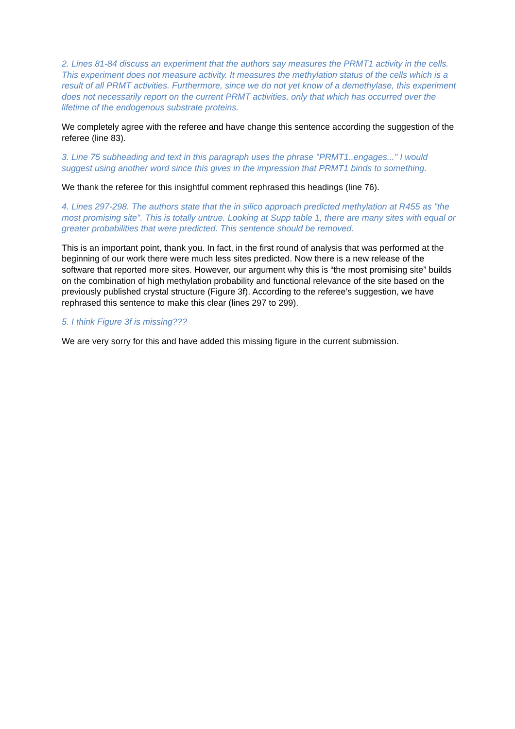2. Lines 81-84 discuss an experiment that the authors say measures the PRMT1 activity in the cells. This experiment does not measure activity. It measures the methylation status of the cells which is a result of all PRMT activities. Furthermore, since we do not yet know of a demethylase, this experiment does not necessarily report on the current PRMT activities, only that which has occurred over the lifetime of the endogenous substrate proteins.
We completely agree with the referee and have change this sentence according the suggestion of the referee (line 83).
3. Line 75 subheading and text in this paragraph uses the phrase "PRMT1..engages..." I would suggest using another word since this gives in the impression that PRMT1 binds to something.
We thank the referee for this insightful comment rephrased this headings (line 76).
4. Lines 297-298. The authors state that the in silico approach predicted methylation at R455 as "the most promising site". This is totally untrue. Looking at Supp table 1, there are many sites with equal or greater probabilities that were predicted. This sentence should be removed.
This is an important point, thank you. In fact, in the first round of analysis that was performed at the beginning of our work there were much less sites predicted. Now there is a new release of the software that reported more sites. However, our argument why this is “the most promising site” builds on the combination of high methylation probability and functional relevance of the site based on the previously published crystal structure (Figure 3f). According to the referee’s suggestion, we have rephrased this sentence to make this clear (lines 297 to 299).
5. I think Figure 3f is missing???
We are very sorry for this and have added this missing figure in the current submission.